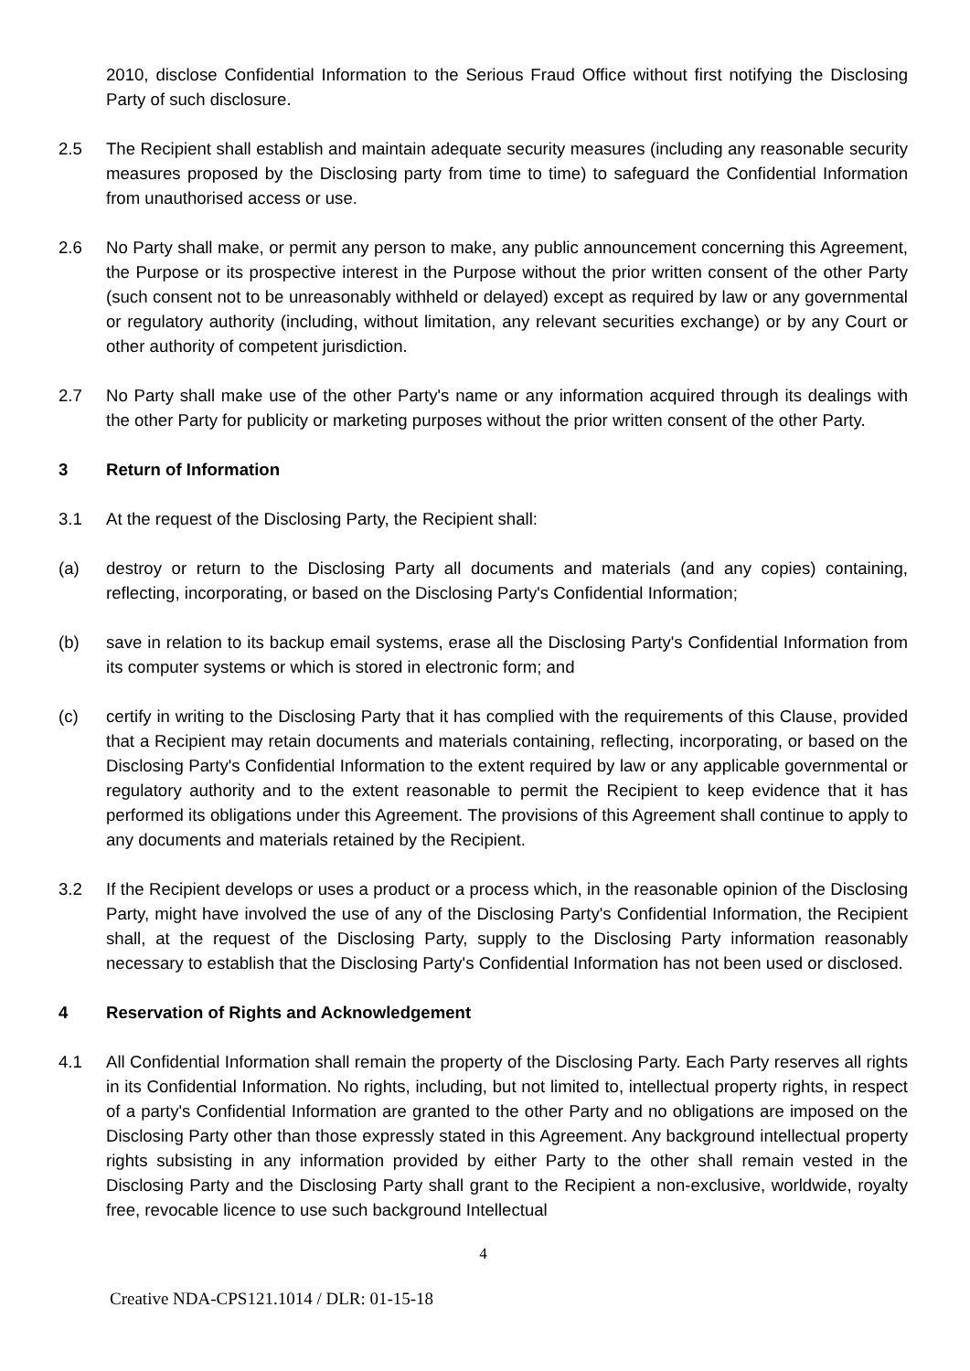2010, disclose Confidential Information to the Serious Fraud Office without first notifying the Disclosing Party of such disclosure.
2.5 The Recipient shall establish and maintain adequate security measures (including any reasonable security measures proposed by the Disclosing party from time to time) to safeguard the Confidential Information from unauthorised access or use.
2.6 No Party shall make, or permit any person to make, any public announcement concerning this Agreement, the Purpose or its prospective interest in the Purpose without the prior written consent of the other Party (such consent not to be unreasonably withheld or delayed) except as required by law or any governmental or regulatory authority (including, without limitation, any relevant securities exchange) or by any Court or other authority of competent jurisdiction.
2.7 No Party shall make use of the other Party's name or any information acquired through its dealings with the other Party for publicity or marketing purposes without the prior written consent of the other Party.
3 Return of Information
3.1 At the request of the Disclosing Party, the Recipient shall:
(a) destroy or return to the Disclosing Party all documents and materials (and any copies) containing, reflecting, incorporating, or based on the Disclosing Party's Confidential Information;
(b) save in relation to its backup email systems, erase all the Disclosing Party's Confidential Information from its computer systems or which is stored in electronic form; and
(c) certify in writing to the Disclosing Party that it has complied with the requirements of this Clause, provided that a Recipient may retain documents and materials containing, reflecting, incorporating, or based on the Disclosing Party's Confidential Information to the extent required by law or any applicable governmental or regulatory authority and to the extent reasonable to permit the Recipient to keep evidence that it has performed its obligations under this Agreement. The provisions of this Agreement shall continue to apply to any documents and materials retained by the Recipient.
3.2 If the Recipient develops or uses a product or a process which, in the reasonable opinion of the Disclosing Party, might have involved the use of any of the Disclosing Party's Confidential Information, the Recipient shall, at the request of the Disclosing Party, supply to the Disclosing Party information reasonably necessary to establish that the Disclosing Party's Confidential Information has not been used or disclosed.
4 Reservation of Rights and Acknowledgement
4.1 All Confidential Information shall remain the property of the Disclosing Party. Each Party reserves all rights in its Confidential Information. No rights, including, but not limited to, intellectual property rights, in respect of a party's Confidential Information are granted to the other Party and no obligations are imposed on the Disclosing Party other than those expressly stated in this Agreement. Any background intellectual property rights subsisting in any information provided by either Party to the other shall remain vested in the Disclosing Party and the Disclosing Party shall grant to the Recipient a non-exclusive, worldwide, royalty free, revocable licence to use such background Intellectual
4
Creative NDA-CPS121.1014 / DLR: 01-15-18